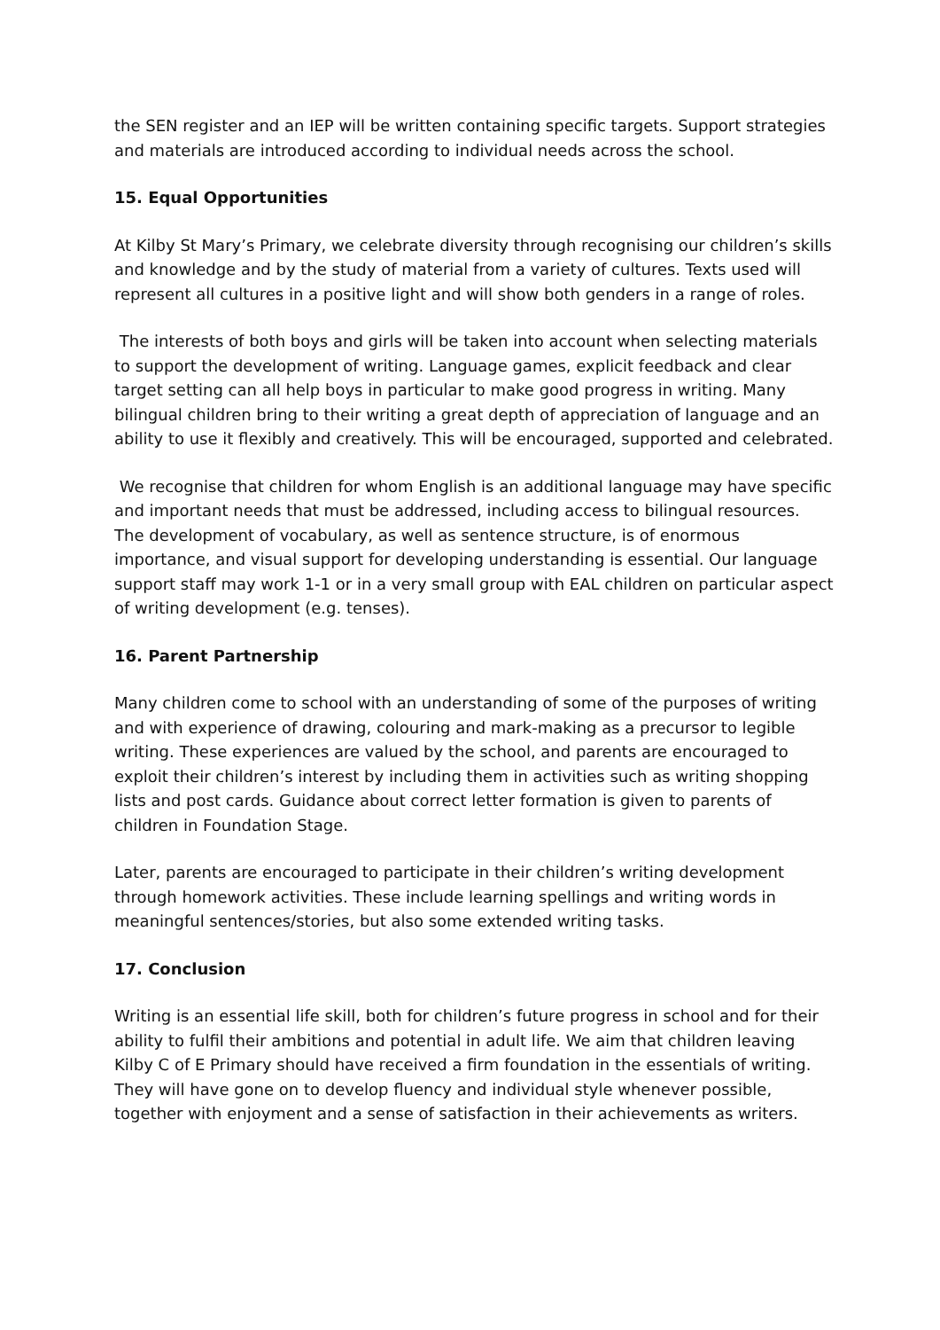the SEN register and an IEP will be written containing specific targets. Support strategies and materials are introduced according to individual needs across the school.
15. Equal Opportunities
At Kilby St Mary’s Primary, we celebrate diversity through recognising our children’s skills and knowledge and by the study of material from a variety of cultures. Texts used will represent all cultures in a positive light and will show both genders in a range of roles.
The interests of both boys and girls will be taken into account when selecting materials to support the development of writing. Language games, explicit feedback and clear target setting can all help boys in particular to make good progress in writing. Many bilingual children bring to their writing a great depth of appreciation of language and an ability to use it flexibly and creatively. This will be encouraged, supported and celebrated.
We recognise that children for whom English is an additional language may have specific and important needs that must be addressed, including access to bilingual resources. The development of vocabulary, as well as sentence structure, is of enormous importance, and visual support for developing understanding is essential. Our language support staff may work 1-1 or in a very small group with EAL children on particular aspect of writing development (e.g. tenses).
16. Parent Partnership
Many children come to school with an understanding of some of the purposes of writing and with experience of drawing, colouring and mark-making as a precursor to legible writing. These experiences are valued by the school, and parents are encouraged to exploit their children’s interest by including them in activities such as writing shopping lists and post cards. Guidance about correct letter formation is given to parents of children in Foundation Stage.
Later, parents are encouraged to participate in their children’s writing development through homework activities. These include learning spellings and writing words in meaningful sentences/stories, but also some extended writing tasks.
17. Conclusion
Writing is an essential life skill, both for children’s future progress in school and for their ability to fulfil their ambitions and potential in adult life. We aim that children leaving Kilby C of E Primary should have received a firm foundation in the essentials of writing. They will have gone on to develop fluency and individual style whenever possible, together with enjoyment and a sense of satisfaction in their achievements as writers.